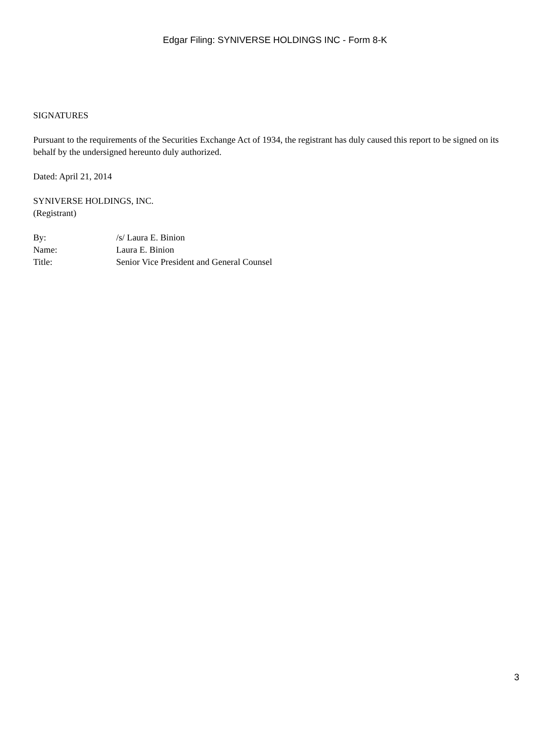Edgar Filing: SYNIVERSE HOLDINGS INC - Form 8-K
SIGNATURES
Pursuant to the requirements of the Securities Exchange Act of 1934, the registrant has duly caused this report to be signed on its behalf by the undersigned hereunto duly authorized.
Dated: April 21, 2014
SYNIVERSE HOLDINGS, INC.
(Registrant)
By: /s/ Laura E. Binion
Name: Laura E. Binion
Title: Senior Vice President and General Counsel
3